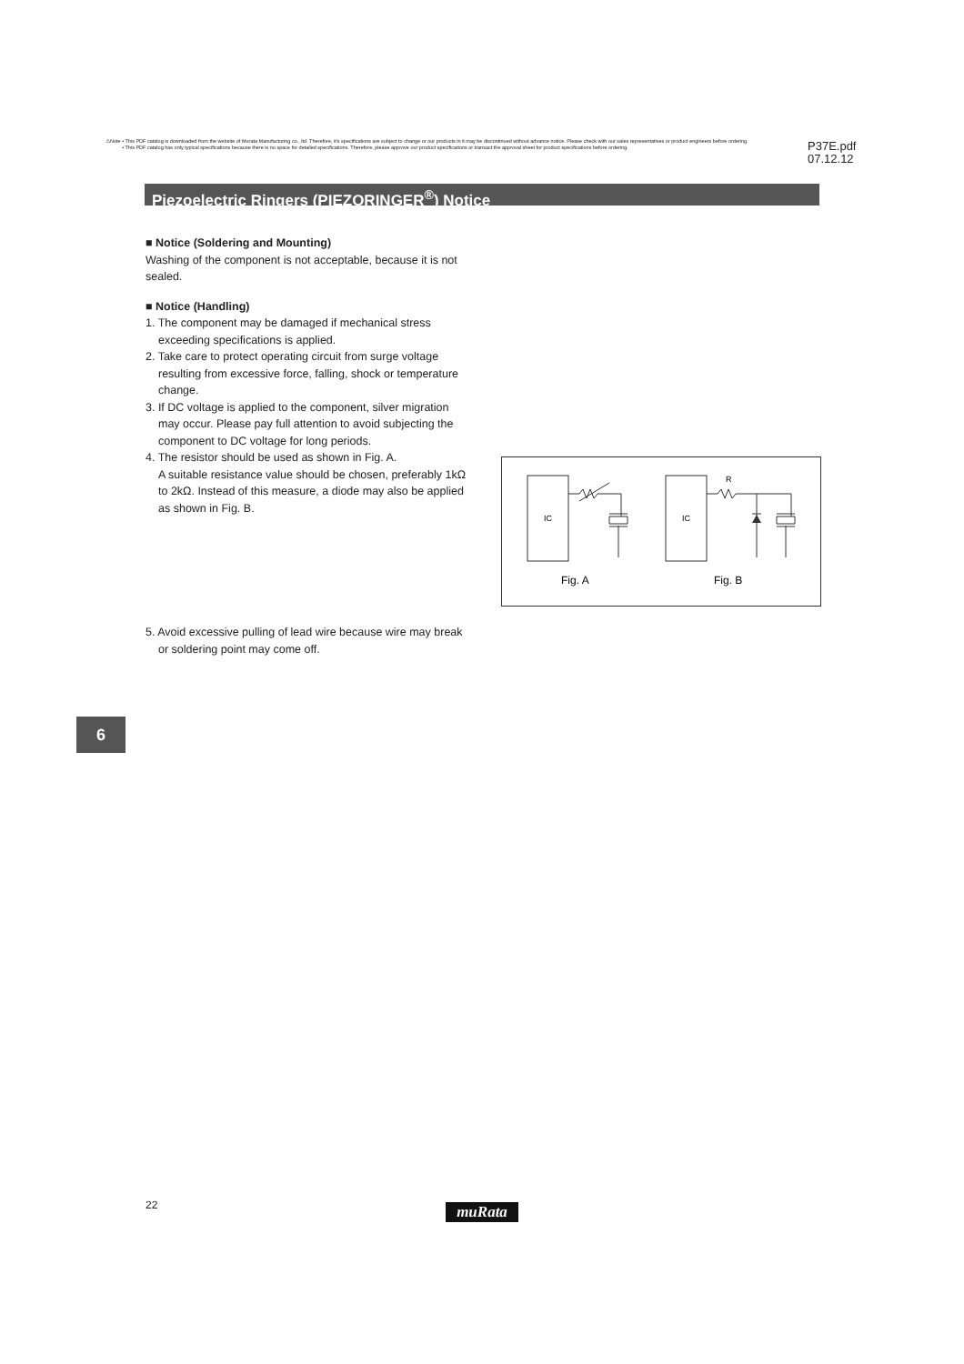⚠Note • This PDF catalog is downloaded from the website of Murata Manufacturing co., ltd. Therefore, it's specifications are subject to change or our products in it may be discontinued without advance notice. Please check with our sales representatives or product engineers before ordering.
• This PDF catalog has only typical specifications because there is no space for detailed specifications. Therefore, please approve our product specifications or transact the approval sheet for product specifications before ordering.
P37E.pdf
07.12.12
Piezoelectric Ringers (PIEZORINGER<sup>®</sup>) Notice
■ Notice (Soldering and Mounting)
Washing of the component is not acceptable, because it is not sealed.
■ Notice (Handling)
1. The component may be damaged if mechanical stress exceeding specifications is applied.
2. Take care to protect operating circuit from surge voltage resulting from excessive force, falling, shock or temperature change.
3. If DC voltage is applied to the component, silver migration may occur. Please pay full attention to avoid subjecting the component to DC voltage for long periods.
4. The resistor should be used as shown in Fig. A.
A suitable resistance value should be chosen, preferably 1kΩ to 2kΩ. Instead of this measure, a diode may also be applied as shown in Fig. B.
IC
IC
R
Fig. A
Fig. B
5. Avoid excessive pulling of lead wire because wire may break or soldering point may come off.
6
22 muRata